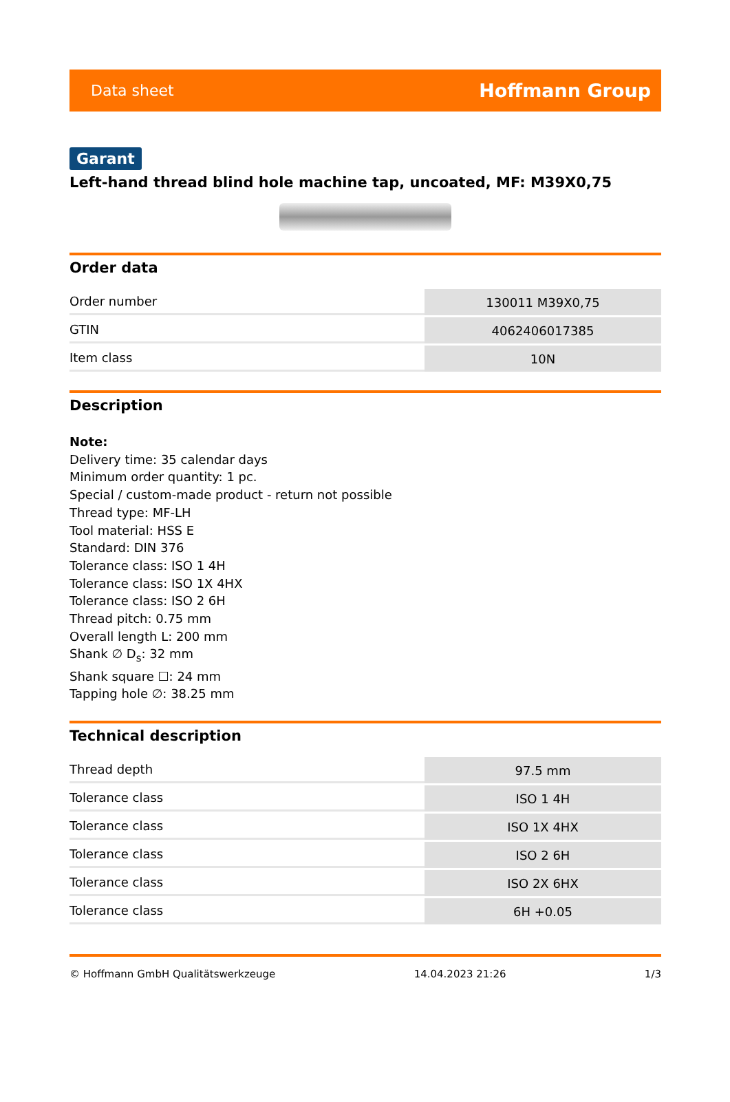Data sheet Hoffmann Group
Garant
Left-hand thread blind hole machine tap, uncoated, MF: M39X0,75
Order data
| Order number | 130011 M39X0,75 |
| GTIN | 4062406017385 |
| Item class | 10N |
Description
Note:
Delivery time: 35 calendar days
Minimum order quantity: 1 pc.
Special / custom-made product - return not possible
Thread type: MF-LH
Tool material: HSS E
Standard: DIN 376
Tolerance class: ISO 1 4H
Tolerance class: ISO 1X 4HX
Tolerance class: ISO 2 6H
Thread pitch: 0.75 mm
Overall length L: 200 mm
Shank ∅ D<sub>s</sub>: 32 mm
Shank square ☐: 24 mm
Tapping hole ∅: 38.25 mm
Technical description
| Thread depth | 97.5 mm |
| Tolerance class | ISO 1 4H |
| Tolerance class | ISO 1X 4HX |
| Tolerance class | ISO 2 6H |
| Tolerance class | ISO 2X 6HX |
| Tolerance class | 6H +0.05 |
© Hoffmann GmbH Qualitätswerkzeuge 14.04.2023 21:26 1/3